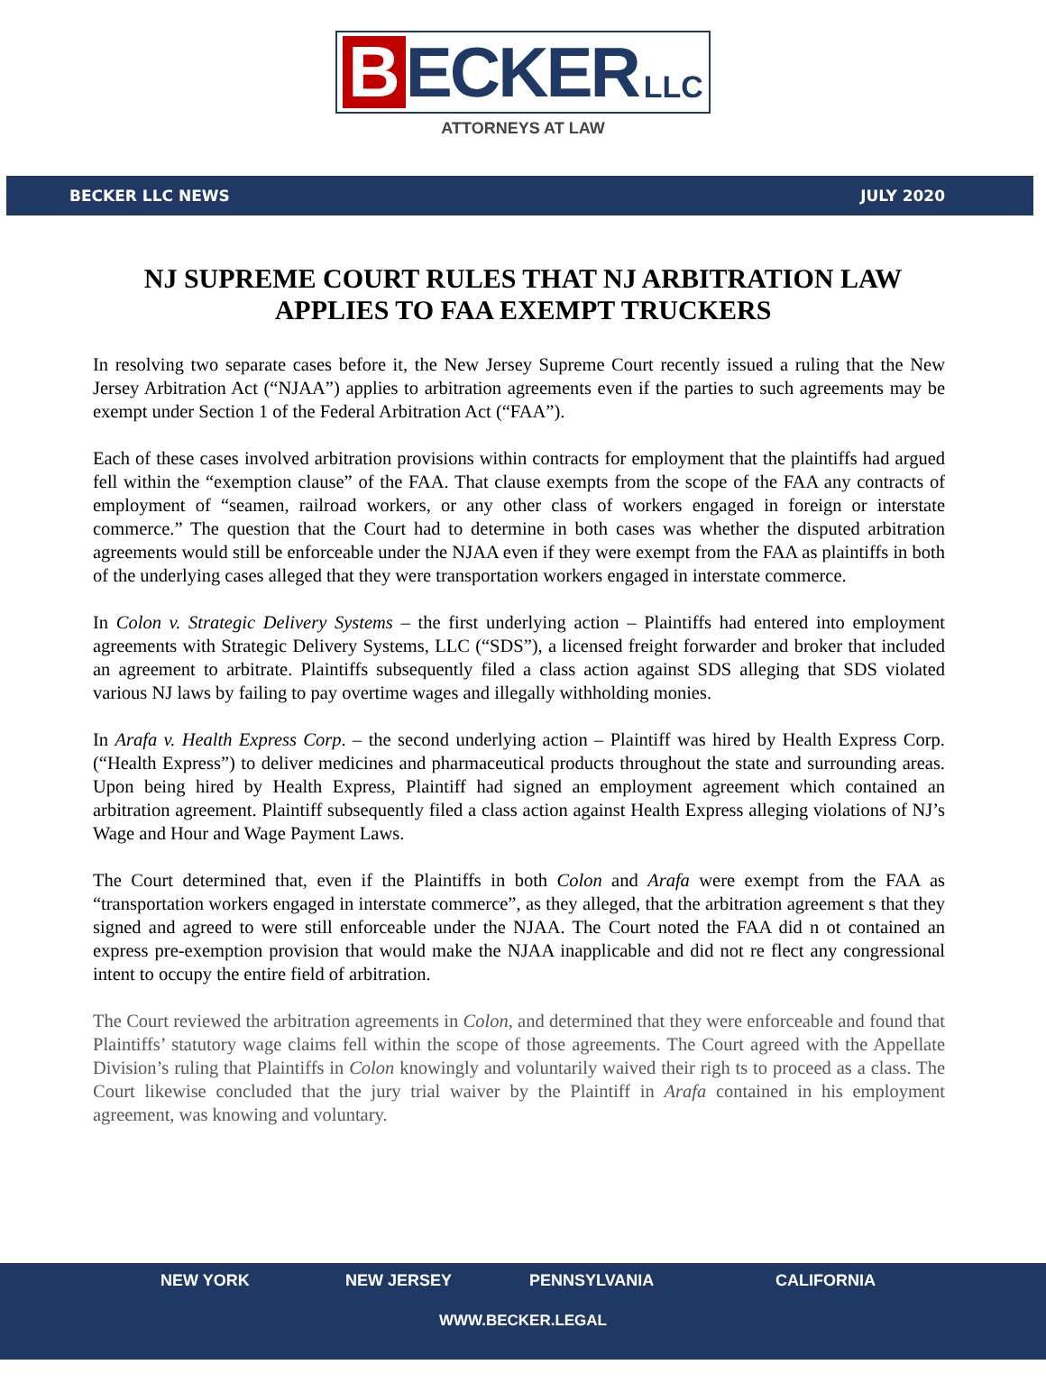B ECKER LLC
ATTORNEYS AT LAW
BECKER LLC NEWS JULY 2020
NJ SUPREME COURT RULES THAT NJ ARBITRATION LAW APPLIES TO FAA EXEMPT TRUCKERS
In resolving two separate cases before it, the New Jersey Supreme Court recently issued a ruling that the New Jersey Arbitration Act (“NJAA”) applies to arbitration agreements even if the parties to such agreements may be exempt under Section 1 of the Federal Arbitration Act (“FAA”).
Each of these cases involved arbitration provisions within contracts for employment that the plaintiffs had argued fell within the “exemption clause” of the FAA. That clause exempts from the scope of the FAA any contracts of employment of “seamen, railroad workers, or any other class of workers engaged in foreign or interstate commerce.” The question that the Court had to determine in both cases was whether the disputed arbitration agreements would still be enforceable under the NJAA even if they were exempt from the FAA as plaintiffs in both of the underlying cases alleged that they were transportation workers engaged in interstate commerce.
In Colon v. Strategic Delivery Systems – the first underlying action – Plaintiffs had entered into employment agreements with Strategic Delivery Systems, LLC (“SDS”), a licensed freight forwarder and broker that included an agreement to arbitrate. Plaintiffs subsequently filed a class action against SDS alleging that SDS violated various NJ laws by failing to pay overtime wages and illegally withholding monies.
In Arafa v. Health Express Corp. – the second underlying action – Plaintiff was hired by Health Express Corp. (“Health Express”) to deliver medicines and pharmaceutical products throughout the state and surrounding areas. Upon being hired by Health Express, Plaintiff had signed an employment agreement which contained an arbitration agreement. Plaintiff subsequently filed a class action against Health Express alleging violations of NJ’s Wage and Hour and Wage Payment Laws.
The Court determined that, even if the Plaintiffs in both Colon and Arafa were exempt from the FAA as “transportation workers engaged in interstate commerce”, as they alleged, that the arbitration agreement s that they signed and agreed to were still enforceable under the NJAA. The Court noted the FAA did n ot contained an express pre-exemption provision that would make the NJAA inapplicable and did not re flect any congressional intent to occupy the entire field of arbitration.
The Court reviewed the arbitration agreements in Colon, and determined that they were enforceable and found that Plaintiffs’ statutory wage claims fell within the scope of those agreements. The Court agreed with the Appellate Division’s ruling that Plaintiffs in Colon knowingly and voluntarily waived their righ ts to proceed as a class. The Court likewise concluded that the jury trial waiver by the Plaintiff in Arafa contained in his employment agreement, was knowing and voluntary.
NEW YORK NEW JERSEY PENNSYLVANIA CALIFORNIA
WWW.BECKER.LEGAL